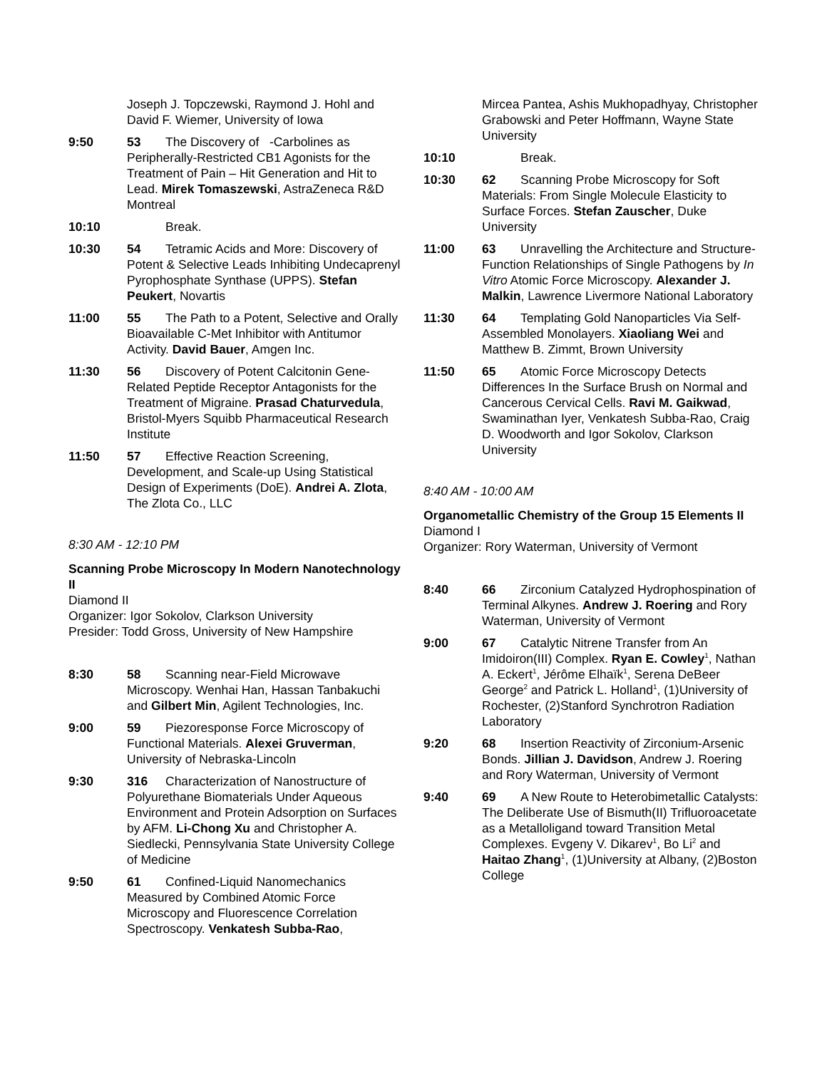Joseph J. Topczewski, Raymond J. Hohl and David F. Wiemer, University of Iowa
9:50 53 The Discovery of -Carbolines as Peripherally-Restricted CB1 Agonists for the Treatment of Pain – Hit Generation and Hit to Lead. Mirek Tomaszewski, AstraZeneca R&D Montreal
10:10 Break.
10:30 54 Tetramic Acids and More: Discovery of Potent & Selective Leads Inhibiting Undecaprenyl Pyrophosphate Synthase (UPPS). Stefan Peukert, Novartis
11:00 55 The Path to a Potent, Selective and Orally Bioavailable C-Met Inhibitor with Antitumor Activity. David Bauer, Amgen Inc.
11:30 56 Discovery of Potent Calcitonin Gene-Related Peptide Receptor Antagonists for the Treatment of Migraine. Prasad Chaturvedula, Bristol-Myers Squibb Pharmaceutical Research Institute
11:50 57 Effective Reaction Screening, Development, and Scale-up Using Statistical Design of Experiments (DoE). Andrei A. Zlota, The Zlota Co., LLC
8:30 AM - 12:10 PM
Scanning Probe Microscopy In Modern Nanotechnology II
Diamond II
Organizer: Igor Sokolov, Clarkson University
Presider: Todd Gross, University of New Hampshire
8:30 58 Scanning near-Field Microwave Microscopy. Wenhai Han, Hassan Tanbakuchi and Gilbert Min, Agilent Technologies, Inc.
9:00 59 Piezoresponse Force Microscopy of Functional Materials. Alexei Gruverman, University of Nebraska-Lincoln
9:30 316 Characterization of Nanostructure of Polyurethane Biomaterials Under Aqueous Environment and Protein Adsorption on Surfaces by AFM. Li-Chong Xu and Christopher A. Siedlecki, Pennsylvania State University College of Medicine
9:50 61 Confined-Liquid Nanomechanics Measured by Combined Atomic Force Microscopy and Fluorescence Correlation Spectroscopy. Venkatesh Subba-Rao,
Mircea Pantea, Ashis Mukhopadhyay, Christopher Grabowski and Peter Hoffmann, Wayne State University
10:10 Break.
10:30 62 Scanning Probe Microscopy for Soft Materials: From Single Molecule Elasticity to Surface Forces. Stefan Zauscher, Duke University
11:00 63 Unravelling the Architecture and Structure-Function Relationships of Single Pathogens by In Vitro Atomic Force Microscopy. Alexander J. Malkin, Lawrence Livermore National Laboratory
11:30 64 Templating Gold Nanoparticles Via Self-Assembled Monolayers. Xiaoliang Wei and Matthew B. Zimmt, Brown University
11:50 65 Atomic Force Microscopy Detects Differences In the Surface Brush on Normal and Cancerous Cervical Cells. Ravi M. Gaikwad, Swaminathan Iyer, Venkatesh Subba-Rao, Craig D. Woodworth and Igor Sokolov, Clarkson University
8:40 AM - 10:00 AM
Organometallic Chemistry of the Group 15 Elements II
Diamond I
Organizer: Rory Waterman, University of Vermont
8:40 66 Zirconium Catalyzed Hydrophospination of Terminal Alkynes. Andrew J. Roering and Rory Waterman, University of Vermont
9:00 67 Catalytic Nitrene Transfer from An Imidoiron(III) Complex. Ryan E. Cowley<sup>1</sup>, Nathan A. Eckert<sup>1</sup>, Jérôme Elhaïk<sup>1</sup>, Serena DeBeer George<sup>2</sup> and Patrick L. Holland<sup>1</sup>, (1)University of Rochester, (2)Stanford Synchrotron Radiation Laboratory
9:20 68 Insertion Reactivity of Zirconium-Arsenic Bonds. Jillian J. Davidson, Andrew J. Roering and Rory Waterman, University of Vermont
9:40 69 A New Route to Heterobimetallic Catalysts: The Deliberate Use of Bismuth(II) Trifluoroacetate as a Metalloligand toward Transition Metal Complexes. Evgeny V. Dikarev<sup>1</sup>, Bo Li<sup>2</sup> and Haitao Zhang<sup>1</sup>, (1)University at Albany, (2)Boston College